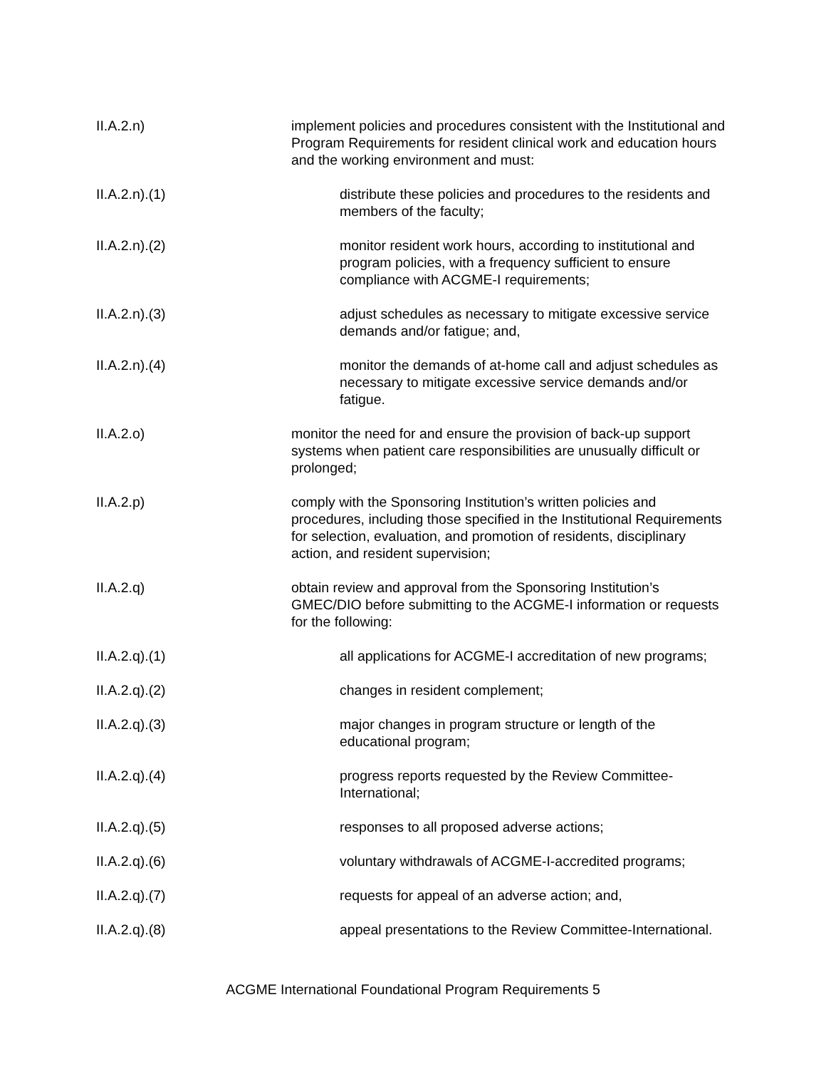II.A.2.n) implement policies and procedures consistent with the Institutional and Program Requirements for resident clinical work and education hours and the working environment and must:
II.A.2.n).(1) distribute these policies and procedures to the residents and members of the faculty;
II.A.2.n).(2) monitor resident work hours, according to institutional and program policies, with a frequency sufficient to ensure compliance with ACGME-I requirements;
II.A.2.n).(3) adjust schedules as necessary to mitigate excessive service demands and/or fatigue; and,
II.A.2.n).(4) monitor the demands of at-home call and adjust schedules as necessary to mitigate excessive service demands and/or fatigue.
II.A.2.o) monitor the need for and ensure the provision of back-up support systems when patient care responsibilities are unusually difficult or prolonged;
II.A.2.p) comply with the Sponsoring Institution’s written policies and procedures, including those specified in the Institutional Requirements for selection, evaluation, and promotion of residents, disciplinary action, and resident supervision;
II.A.2.q) obtain review and approval from the Sponsoring Institution’s GMEC/DIO before submitting to the ACGME-I information or requests for the following:
II.A.2.q).(1) all applications for ACGME-I accreditation of new programs;
II.A.2.q).(2) changes in resident complement;
II.A.2.q).(3) major changes in program structure or length of the educational program;
II.A.2.q).(4) progress reports requested by the Review Committee-International;
II.A.2.q).(5) responses to all proposed adverse actions;
II.A.2.q).(6) voluntary withdrawals of ACGME-I-accredited programs;
II.A.2.q).(7) requests for appeal of an adverse action; and,
II.A.2.q).(8) appeal presentations to the Review Committee-International.
ACGME International Foundational Program Requirements 5